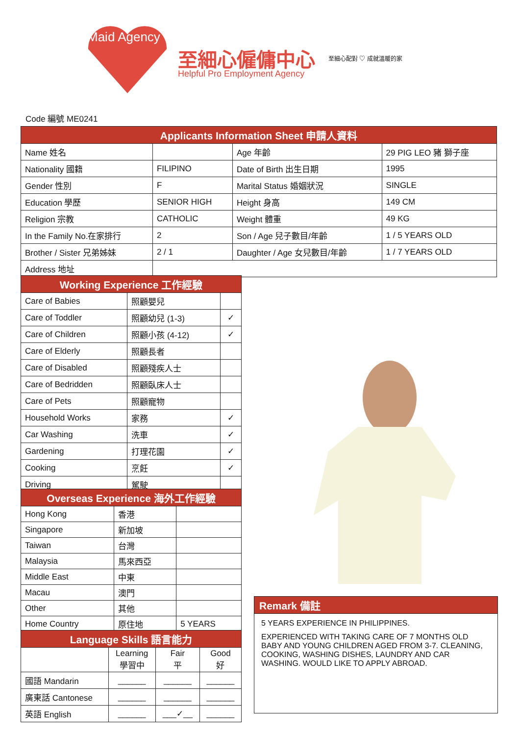Maid Agency
至細心僱傭中心
Helpful Pro Employment Agency
至細心配對 ♡ 成就溫暖的家
Code 編號 ME0241
| Applicants Information Sheet 申請人資料 | | | |
| Name 姓名 | | Age 年齡 | 29 PIG LEO 豬 獅子座 |
| Nationality 國籍 | FILIPINO | Date of Birth 出生日期 | 1995 |
| Gender 性別 | F | Marital Status 婚姻狀況 | SINGLE |
| Education 學歷 | SENIOR HIGH | Height 身高 | 149 CM |
| Religion 宗教 | CATHOLIC | Weight 體重 | 49 KG |
| In the Family No.在家排行 | 2 | Son / Age 兒子數目/年齡 | 1 / 5 YEARS OLD |
| Brother / Sister 兄弟姊妹 | 2 / 1 | Daughter / Age 女兒數目/年齡 | 1 / 7 YEARS OLD |
| Address 地址 | | | |
| Working Experience 工作經驗 | | |
| Care of Babies | 照顧嬰兒 | |
| Care of Toddler | 照顧幼兒 (1-3) | ✓ |
| Care of Children | 照顧小孩 (4-12) | ✓ |
| Care of Elderly | 照顧長者 | |
| Care of Disabled | 照顧殘疾人士 | |
| Care of Bedridden | 照顧臥床人士 | |
| Care of Pets | 照顧寵物 | |
| Household Works | 家務 | ✓ |
| Car Washing | 洗車 | ✓ |
| Gardening | 打理花園 | ✓ |
| Cooking | 烹飪 | ✓ |
| Driving | 駕駛 | |
| Overseas Experience 海外工作經驗 | | |
| Hong Kong | 香港 | |
| Singapore | 新加坡 | |
| Taiwan | 台灣 | |
| Malaysia | 馬來西亞 | |
| Middle East | 中東 | |
| Macau | 澳門 | |
| Other | 其他 | |
| Home Country | 原住地 | 5 YEARS |
| Language Skills 語言能力 | | | |
| | Learning 學習中 | Fair 平 | Good 好 |
| 國語 Mandarin | ______ | ______ | ______ |
| 廣東話 Cantonese | ______ | ______ | ______ |
| 英語 English | ______ | ___✓__ | ______ |
Remark 備註
5 YEARS EXPERIENCE IN PHILIPPINES.
EXPERIENCED WITH TAKING CARE OF 7 MONTHS OLD BABY AND YOUNG CHILDREN AGED FROM 3-7. CLEANING, COOKING, WASHING DISHES, LAUNDRY AND CAR WASHING. WOULD LIKE TO APPLY ABROAD.